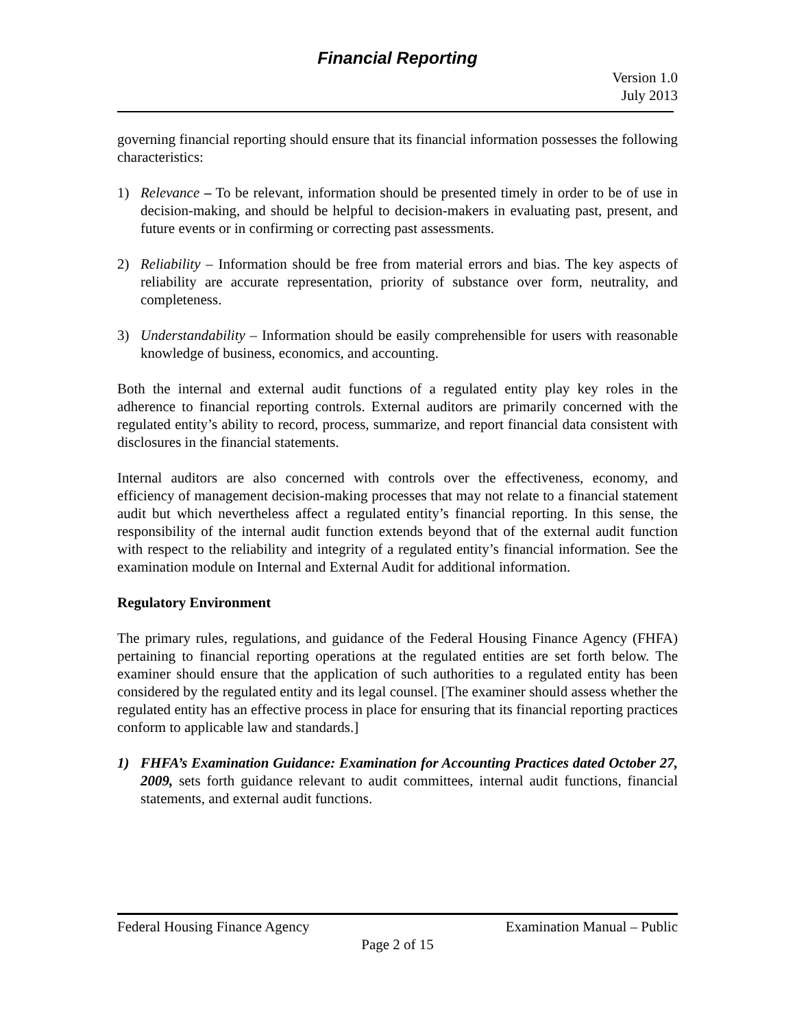Financial Reporting
Version 1.0
July 2013
governing financial reporting should ensure that its financial information possesses the following characteristics:
1) Relevance – To be relevant, information should be presented timely in order to be of use in decision-making, and should be helpful to decision-makers in evaluating past, present, and future events or in confirming or correcting past assessments.
2) Reliability – Information should be free from material errors and bias. The key aspects of reliability are accurate representation, priority of substance over form, neutrality, and completeness.
3) Understandability – Information should be easily comprehensible for users with reasonable knowledge of business, economics, and accounting.
Both the internal and external audit functions of a regulated entity play key roles in the adherence to financial reporting controls. External auditors are primarily concerned with the regulated entity’s ability to record, process, summarize, and report financial data consistent with disclosures in the financial statements.
Internal auditors are also concerned with controls over the effectiveness, economy, and efficiency of management decision-making processes that may not relate to a financial statement audit but which nevertheless affect a regulated entity’s financial reporting. In this sense, the responsibility of the internal audit function extends beyond that of the external audit function with respect to the reliability and integrity of a regulated entity’s financial information. See the examination module on Internal and External Audit for additional information.
Regulatory Environment
The primary rules, regulations, and guidance of the Federal Housing Finance Agency (FHFA) pertaining to financial reporting operations at the regulated entities are set forth below. The examiner should ensure that the application of such authorities to a regulated entity has been considered by the regulated entity and its legal counsel. [The examiner should assess whether the regulated entity has an effective process in place for ensuring that its financial reporting practices conform to applicable law and standards.]
1) FHFA’s Examination Guidance: Examination for Accounting Practices dated October 27, 2009, sets forth guidance relevant to audit committees, internal audit functions, financial statements, and external audit functions.
Federal Housing Finance Agency Examination Manual – Public
Page 2 of 15